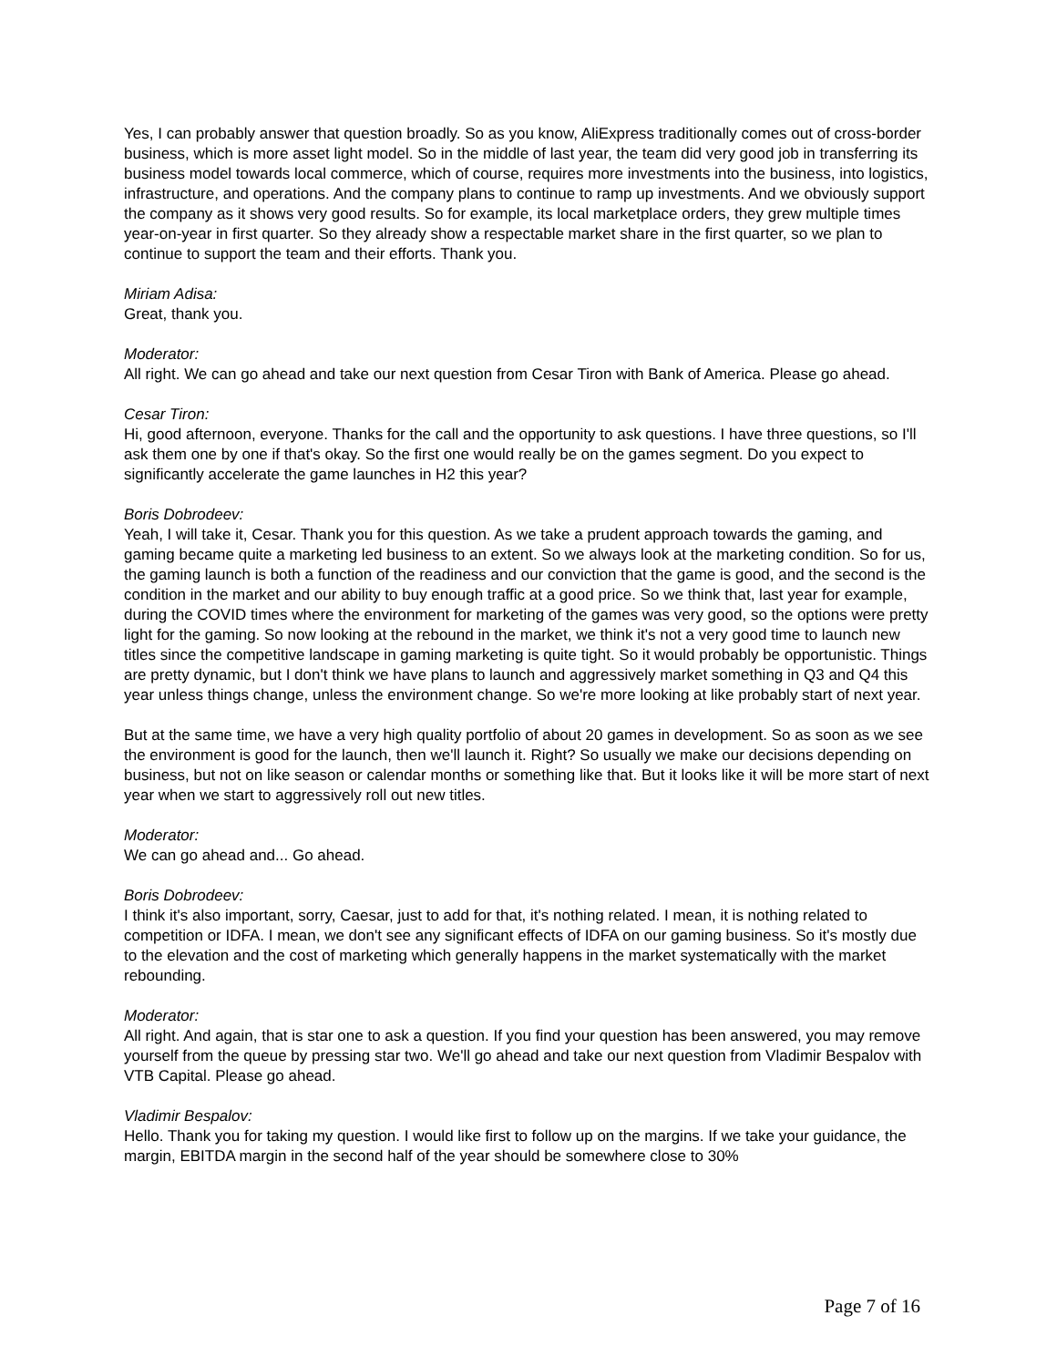Yes, I can probably answer that question broadly. So as you know, AliExpress traditionally comes out of cross-border business, which is more asset light model. So in the middle of last year, the team did very good job in transferring its business model towards local commerce, which of course, requires more investments into the business, into logistics, infrastructure, and operations. And the company plans to continue to ramp up investments. And we obviously support the company as it shows very good results. So for example, its local marketplace orders, they grew multiple times year-on-year in first quarter. So they already show a respectable market share in the first quarter, so we plan to continue to support the team and their efforts. Thank you.
Miriam Adisa:
Great, thank you.
Moderator:
All right. We can go ahead and take our next question from Cesar Tiron with Bank of America. Please go ahead.
Cesar Tiron:
Hi, good afternoon, everyone. Thanks for the call and the opportunity to ask questions. I have three questions, so I'll ask them one by one if that's okay. So the first one would really be on the games segment. Do you expect to significantly accelerate the game launches in H2 this year?
Boris Dobrodeev:
Yeah, I will take it, Cesar. Thank you for this question. As we take a prudent approach towards the gaming, and gaming became quite a marketing led business to an extent. So we always look at the marketing condition. So for us, the gaming launch is both a function of the readiness and our conviction that the game is good, and the second is the condition in the market and our ability to buy enough traffic at a good price. So we think that, last year for example, during the COVID times where the environment for marketing of the games was very good, so the options were pretty light for the gaming. So now looking at the rebound in the market, we think it's not a very good time to launch new titles since the competitive landscape in gaming marketing is quite tight. So it would probably be opportunistic. Things are pretty dynamic, but I don't think we have plans to launch and aggressively market something in Q3 and Q4 this year unless things change, unless the environment change. So we're more looking at like probably start of next year.
But at the same time, we have a very high quality portfolio of about 20 games in development. So as soon as we see the environment is good for the launch, then we'll launch it. Right? So usually we make our decisions depending on business, but not on like season or calendar months or something like that. But it looks like it will be more start of next year when we start to aggressively roll out new titles.
Moderator:
We can go ahead and... Go ahead.
Boris Dobrodeev:
I think it's also important, sorry, Caesar, just to add for that, it's nothing related. I mean, it is nothing related to competition or IDFA. I mean, we don't see any significant effects of IDFA on our gaming business. So it's mostly due to the elevation and the cost of marketing which generally happens in the market systematically with the market rebounding.
Moderator:
All right. And again, that is star one to ask a question. If you find your question has been answered, you may remove yourself from the queue by pressing star two. We'll go ahead and take our next question from Vladimir Bespalov with VTB Capital. Please go ahead.
Vladimir Bespalov:
Hello. Thank you for taking my question. I would like first to follow up on the margins. If we take your guidance, the margin, EBITDA margin in the second half of the year should be somewhere close to 30%
Page 7 of 16